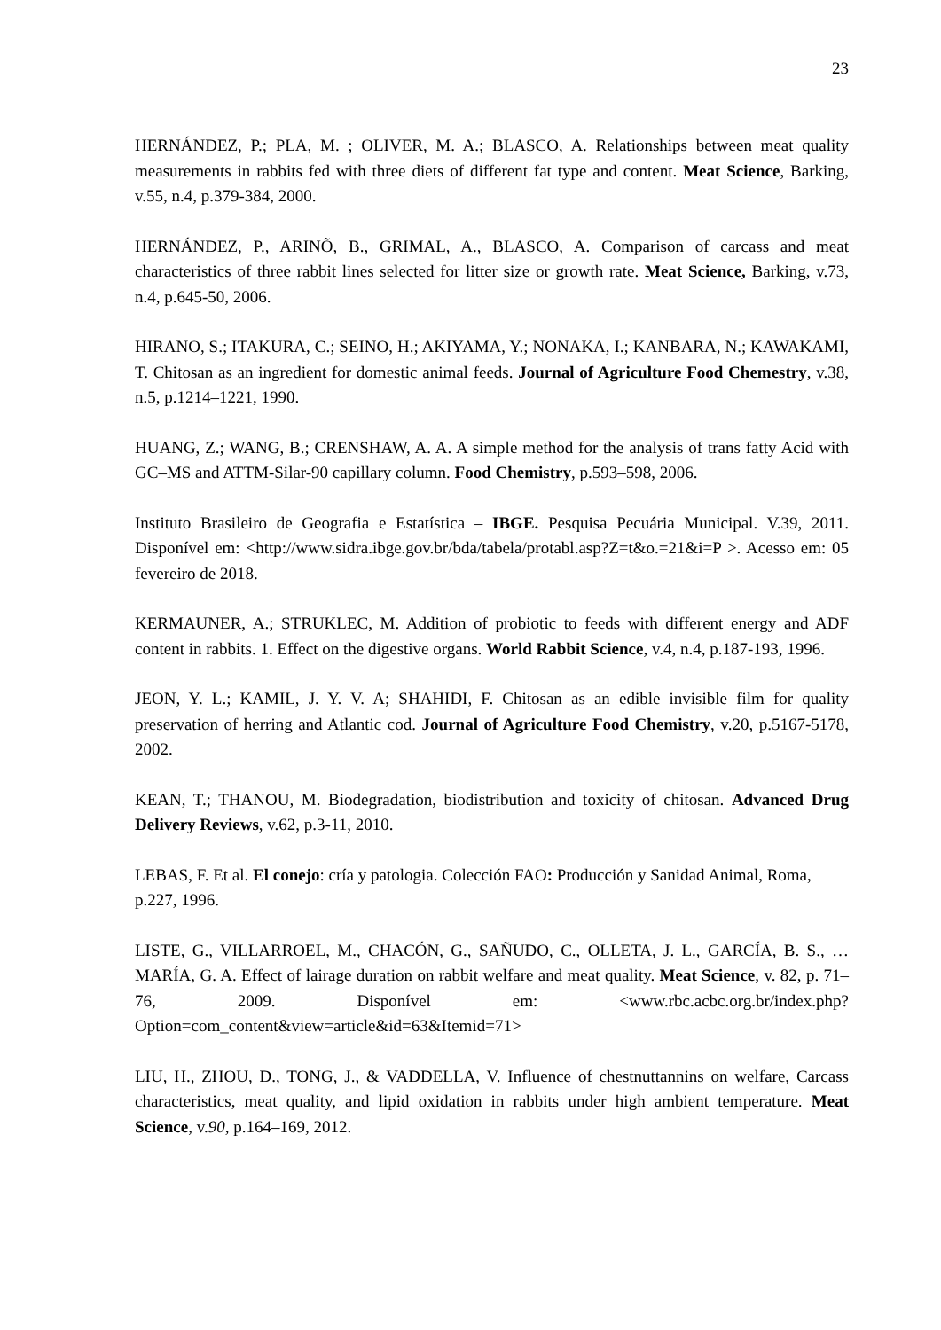23
HERNÁNDEZ, P.; PLA, M. ; OLIVER, M. A.; BLASCO, A. Relationships between meat quality measurements in rabbits fed with three diets of different fat type and content. Meat Science, Barking, v.55, n.4, p.379-384, 2000.
HERNÁNDEZ, P., ARINÕ, B., GRIMAL, A., BLASCO, A. Comparison of carcass and meat characteristics of three rabbit lines selected for litter size or growth rate. Meat Science, Barking, v.73, n.4, p.645-50, 2006.
HIRANO, S.; ITAKURA, C.; SEINO, H.; AKIYAMA, Y.; NONAKA, I.; KANBARA, N.; KAWAKAMI, T. Chitosan as an ingredient for domestic animal feeds. Journal of Agriculture Food Chemestry, v.38, n.5, p.1214–1221, 1990.
HUANG, Z.; WANG, B.; CRENSHAW, A. A. A simple method for the analysis of trans fatty Acid with GC–MS and ATTM-Silar-90 capillary column. Food Chemistry, p.593–598, 2006.
Instituto Brasileiro de Geografia e Estatística – IBGE. Pesquisa Pecuária Municipal. V.39, 2011. Disponível em: <http://www.sidra.ibge.gov.br/bda/tabela/protabl.asp?Z=t&o.=21&i=P >. Acesso em: 05 fevereiro de 2018.
KERMAUNER, A.; STRUKLEC, M. Addition of probiotic to feeds with different energy and ADF content in rabbits. 1. Effect on the digestive organs. World Rabbit Science, v.4, n.4, p.187-193, 1996.
JEON, Y. L.; KAMIL, J. Y. V. A; SHAHIDI, F. Chitosan as an edible invisible film for quality preservation of herring and Atlantic cod. Journal of Agriculture Food Chemistry, v.20, p.5167-5178, 2002.
KEAN, T.; THANOU, M. Biodegradation, biodistribution and toxicity of chitosan. Advanced Drug Delivery Reviews, v.62, p.3-11, 2010.
LEBAS, F. Et al. El conejo: cría y patologia. Colección FAO: Producción y Sanidad Animal, Roma, p.227, 1996.
LISTE, G., VILLARROEL, M., CHACÓN, G., SAÑUDO, C., OLLETA, J. L., GARCÍA, B. S., … MARÍA, G. A. Effect of lairage duration on rabbit welfare and meat quality. Meat Science, v. 82, p. 71–76, 2009. Disponível em: <www.rbc.acbc.org.br/index.php?Option=com_content&view=article&id=63&Itemid=71>
LIU, H., ZHOU, D., TONG, J., & VADDELLA, V. Influence of chestnuttannins on welfare, Carcass characteristics, meat quality, and lipid oxidation in rabbits under high ambient temperature. Meat Science, v.90, p.164–169, 2012.